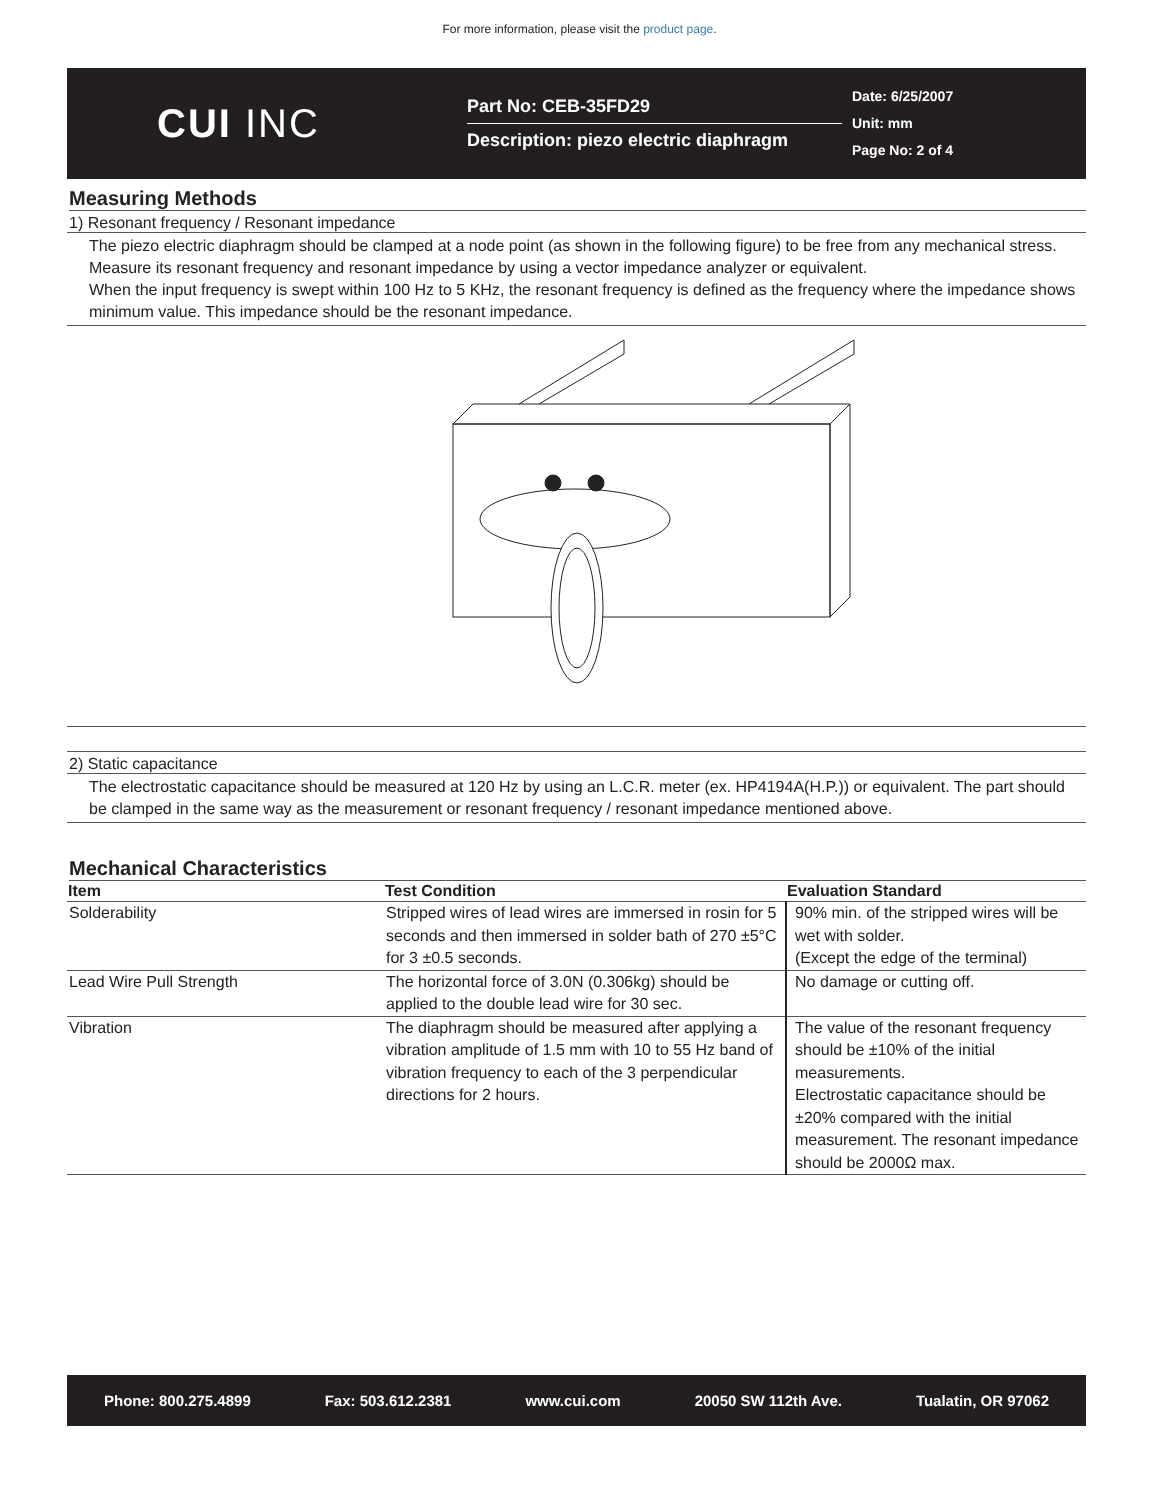For more information, please visit the product page.
CUI INC
Part No: CEB-35FD29
Description: piezo electric diaphragm
Date: 6/25/2007
Unit: mm
Page No: 2 of 4
Measuring Methods
1) Resonant frequency / Resonant impedance
The piezo electric diaphragm should be clamped at a node point (as shown in the following figure) to be free from any mechanical stress. Measure its resonant frequency and resonant impedance by using a vector impedance analyzer or equivalent.
When the input frequency is swept within 100 Hz to 5 KHz, the resonant frequency is defined as the frequency where the impedance shows minimum value. This impedance should be the resonant impedance.
2) Static capacitance
The electrostatic capacitance should be measured at 120 Hz by using an L.C.R. meter (ex. HP4194A(H.P.)) or equivalent. The part should be clamped in the same way as the measurement or resonant frequency / resonant impedance mentioned above.
Mechanical Characteristics
| Item | Test Condition | Evaluation Standard |
| --- | --- | --- |
| Solderability | Stripped wires of lead wires are immersed in rosin for 5 seconds and then immersed in solder bath of 270 ±5°C for 3 ±0.5 seconds. | 90% min. of the stripped wires will be wet with solder. (Except the edge of the terminal) |
| Lead Wire Pull Strength | The horizontal force of 3.0N (0.306kg) should be applied to the double lead wire for 30 sec. | No damage or cutting off. |
| Vibration | The diaphragm should be measured after applying a vibration amplitude of 1.5 mm with 10 to 55 Hz band of vibration frequency to each of the 3 perpendicular directions for 2 hours. | The value of the resonant frequency should be ±10% of the initial measurements. Electrostatic capacitance should be ±20% compared with the initial measurement. The resonant impedance should be 2000Ω max. |
Phone: 800.275.4899 Fax: 503.612.2381 www.cui.com 20050 SW 112th Ave. Tualatin, OR 97062